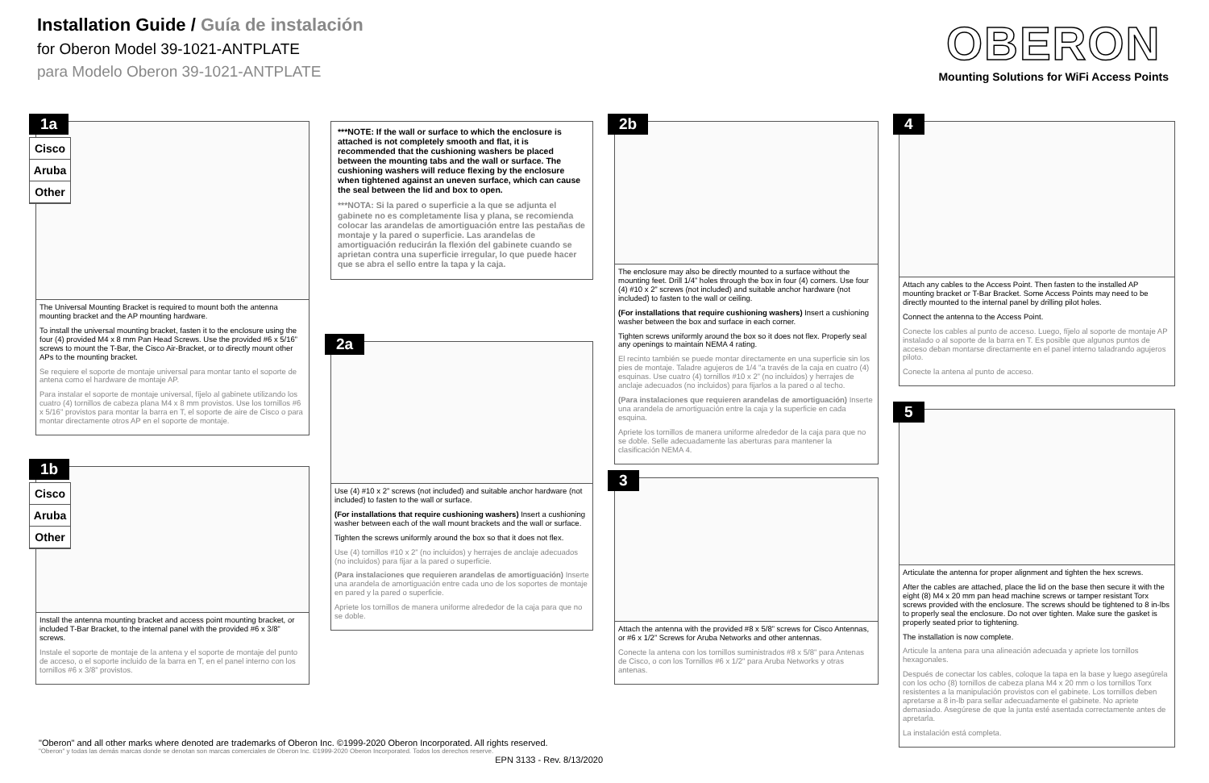Installation Guide / Guía de instalación
for Oberon Model 39-1021-ANTPLATE
para Modelo Oberon 39-1021-ANTPLATE
OBERON
Mounting Solutions for WiFi Access Points
The Universal Mounting Bracket is required to mount both the antenna mounting bracket and the AP mounting hardware.
To install the universal mounting bracket, fasten it to the enclosure using the four (4) provided M4 x 8 mm Pan Head Screws. Use the provided #6 x 5/16” screws to mount the T-Bar, the Cisco Air-Bracket, or to directly mount other APs to the mounting bracket.
Se requiere el soporte de montaje universal para montar tanto el soporte de antena como el hardware de montaje AP.
Para instalar el soporte de montaje universal, fíjelo al gabinete utilizando los cuatro (4) tornillos de cabeza plana M4 x 8 mm provistos. Use los tornillos #6 x 5/16" provistos para montar la barra en T, el soporte de aire de Cisco o para montar directamente otros AP en el soporte de montaje.
1a
Cisco
Aruba
Other
Install the antenna mounting bracket and access point mounting bracket, or included T-Bar Bracket, to the internal panel with the provided #6 x 3/8” screws.
Instale el soporte de montaje de la antena y el soporte de montaje del punto de acceso, o el soporte incluido de la barra en T, en el panel interno con los tornillos #6 x 3/8” provistos.
1b
Cisco
Aruba
Other
***NOTE: If the wall or surface to which the enclosure is attached is not completely smooth and flat, it is recommended that the cushioning washers be placed between the mounting tabs and the wall or surface. The cushioning washers will reduce flexing by the enclosure when tightened against an uneven surface, which can cause the seal between the lid and box to open.
***NOTA: Si la pared o superficie a la que se adjunta el gabinete no es completamente lisa y plana, se recomienda colocar las arandelas de amortiguación entre las pestañas de montaje y la pared o superficie. Las arandelas de amortiguación reducirán la flexión del gabinete cuando se aprietan contra una superficie irregular, lo que puede hacer que se abra el sello entre la tapa y la caja.
Use (4) #10 x 2” screws (not included) and suitable anchor hardware (not included) to fasten to the wall or surface.
(For installations that require cushioning washers) Insert a cushioning washer between each of the wall mount brackets and the wall or surface.
Tighten the screws uniformly around the box so that it does not flex.
Use (4) tornillos #10 x 2” (no incluidos) y herrajes de anclaje adecuados (no incluidos) para fijar a la pared o superficie.
(Para instalaciones que requieren arandelas de amortiguación) Inserte una arandela de amortiguación entre cada uno de los soportes de montaje en pared y la pared o superficie.
Apriete los tornillos de manera uniforme alrededor de la caja para que no se doble.
2a
The enclosure may also be directly mounted to a surface without the mounting feet. Drill 1/4” holes through the box in four (4) corners. Use four (4) #10 x 2” screws (not included) and suitable anchor hardware (not included) to fasten to the wall or ceiling.
(For installations that require cushioning washers) Insert a cushioning washer between the box and surface in each corner.
Tighten screws uniformly around the box so it does not flex. Properly seal any openings to maintain NEMA 4 rating.
El recinto también se puede montar directamente en una superficie sin los pies de montaje. Taladre agujeros de 1/4 "a través de la caja en cuatro (4) esquinas. Use cuatro (4) tornillos #10 x 2” (no incluidos) y herrajes de anclaje adecuados (no incluidos) para fijarlos a la pared o al techo.
(Para instalaciones que requieren arandelas de amortiguación) Inserte una arandela de amortiguación entre la caja y la superficie en cada esquina.
Apriete los tornillos de manera uniforme alrededor de la caja para que no se doble. Selle adecuadamente las aberturas para mantener la clasificación NEMA 4.
2b
Attach the antenna with the provided #8 x 5/8” screws for Cisco Antennas, or #6 x 1/2” Screws for Aruba Networks and other antennas.
Conecte la antena con los tornillos suministrados #8 x 5/8" para Antenas de Cisco, o con los Tornillos #6 x 1/2" para Aruba Networks y otras antenas.
3
Attach any cables to the Access Point. Then fasten to the installed AP mounting bracket or T-Bar Bracket. Some Access Points may need to be directly mounted to the internal panel by drilling pilot holes.
Connect the antenna to the Access Point.
Conecte los cables al punto de acceso. Luego, fíjelo al soporte de montaje AP instalado o al soporte de la barra en T. Es posible que algunos puntos de acceso deban montarse directamente en el panel interno taladrando agujeros piloto.
Conecte la antena al punto de acceso.
4
Articulate the antenna for proper alignment and tighten the hex screws.
After the cables are attached, place the lid on the base then secure it with the eight (8) M4 x 20 mm pan head machine screws or tamper resistant Torx screws provided with the enclosure. The screws should be tightened to 8 in-lbs to properly seal the enclosure. Do not over tighten. Make sure the gasket is properly seated prior to tightening.
The installation is now complete.
Articule la antena para una alineación adecuada y apriete los tornillos hexagonales.
Después de conectar los cables, coloque la tapa en la base y luego asegúrela con los ocho (8) tornillos de cabeza plana M4 x 20 mm o los tornillos Torx resistentes a la manipulación provistos con el gabinete. Los tornillos deben apretarse a 8 in-lb para sellar adecuadamente el gabinete. No apriete demasiado. Asegúrese de que la junta esté asentada correctamente antes de apretarla.
La instalación está completa.
5
"Oberon" and all other marks where denoted are trademarks of Oberon Inc. ©1999-2020 Oberon Incorporated. All rights reserved.
"Oberon" y todas las demás marcas donde se denotan son marcas comerciales de Oberon Inc. ©1999-2020 Oberon Incorporated. Todos los derechos reserve.
EPN 3133 - Rev. 8/13/2020